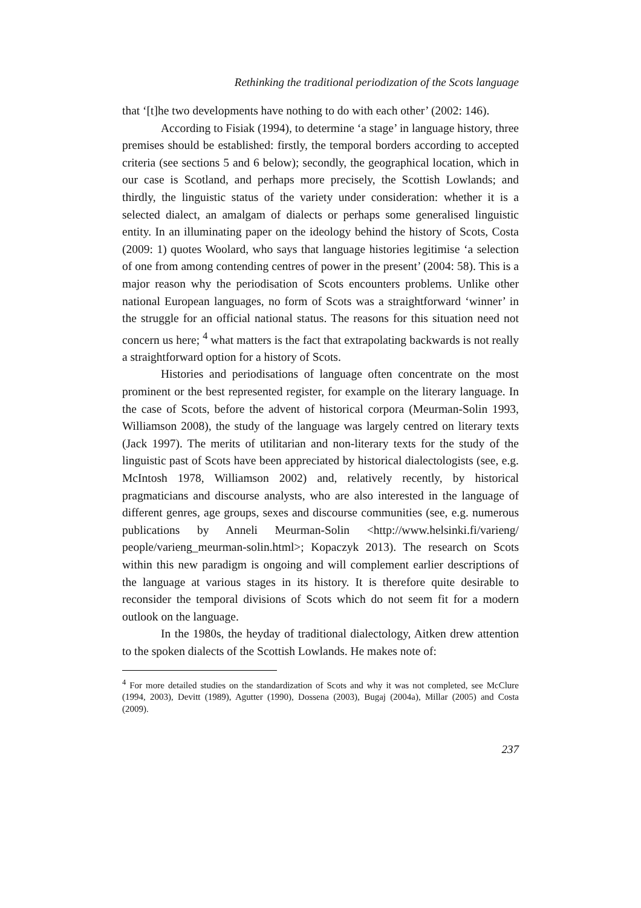Rethinking the traditional periodization of the Scots language
that ‘[t]he two developments have nothing to do with each other’ (2002: 146).
According to Fisiak (1994), to determine ‘a stage’ in language history, three premises should be established: firstly, the temporal borders according to accepted criteria (see sections 5 and 6 below); secondly, the geographical location, which in our case is Scotland, and perhaps more precisely, the Scottish Lowlands; and thirdly, the linguistic status of the variety under consideration: whether it is a selected dialect, an amalgam of dialects or perhaps some generalised linguistic entity. In an illuminating paper on the ideology behind the history of Scots, Costa (2009: 1) quotes Woolard, who says that language histories legitimise ‘a selection of one from among contending centres of power in the present’ (2004: 58). This is a major reason why the periodisation of Scots encounters problems. Unlike other national European languages, no form of Scots was a straightforward ‘winner’ in the struggle for an official national status. The reasons for this situation need not concern us here; <sup>4</sup> what matters is the fact that extrapolating backwards is not really a straightforward option for a history of Scots.
Histories and periodisations of language often concentrate on the most prominent or the best represented register, for example on the literary language. In the case of Scots, before the advent of historical corpora (Meurman-Solin 1993, Williamson 2008), the study of the language was largely centred on literary texts (Jack 1997). The merits of utilitarian and non-literary texts for the study of the linguistic past of Scots have been appreciated by historical dialectologists (see, e.g. McIntosh 1978, Williamson 2002) and, relatively recently, by historical pragmaticians and discourse analysts, who are also interested in the language of different genres, age groups, sexes and discourse communities (see, e.g. numerous publications by Anneli Meurman-Solin <http://www.helsinki.fi/varieng/ people/varieng_meurman-solin.html>; Kopaczyk 2013). The research on Scots within this new paradigm is ongoing and will complement earlier descriptions of the language at various stages in its history. It is therefore quite desirable to reconsider the temporal divisions of Scots which do not seem fit for a modern outlook on the language.
In the 1980s, the heyday of traditional dialectology, Aitken drew attention to the spoken dialects of the Scottish Lowlands. He makes note of:
<sup>4</sup> For more detailed studies on the standardization of Scots and why it was not completed, see McClure (1994, 2003), Devitt (1989), Agutter (1990), Dossena (2003), Bugaj (2004a), Millar (2005) and Costa (2009).
237